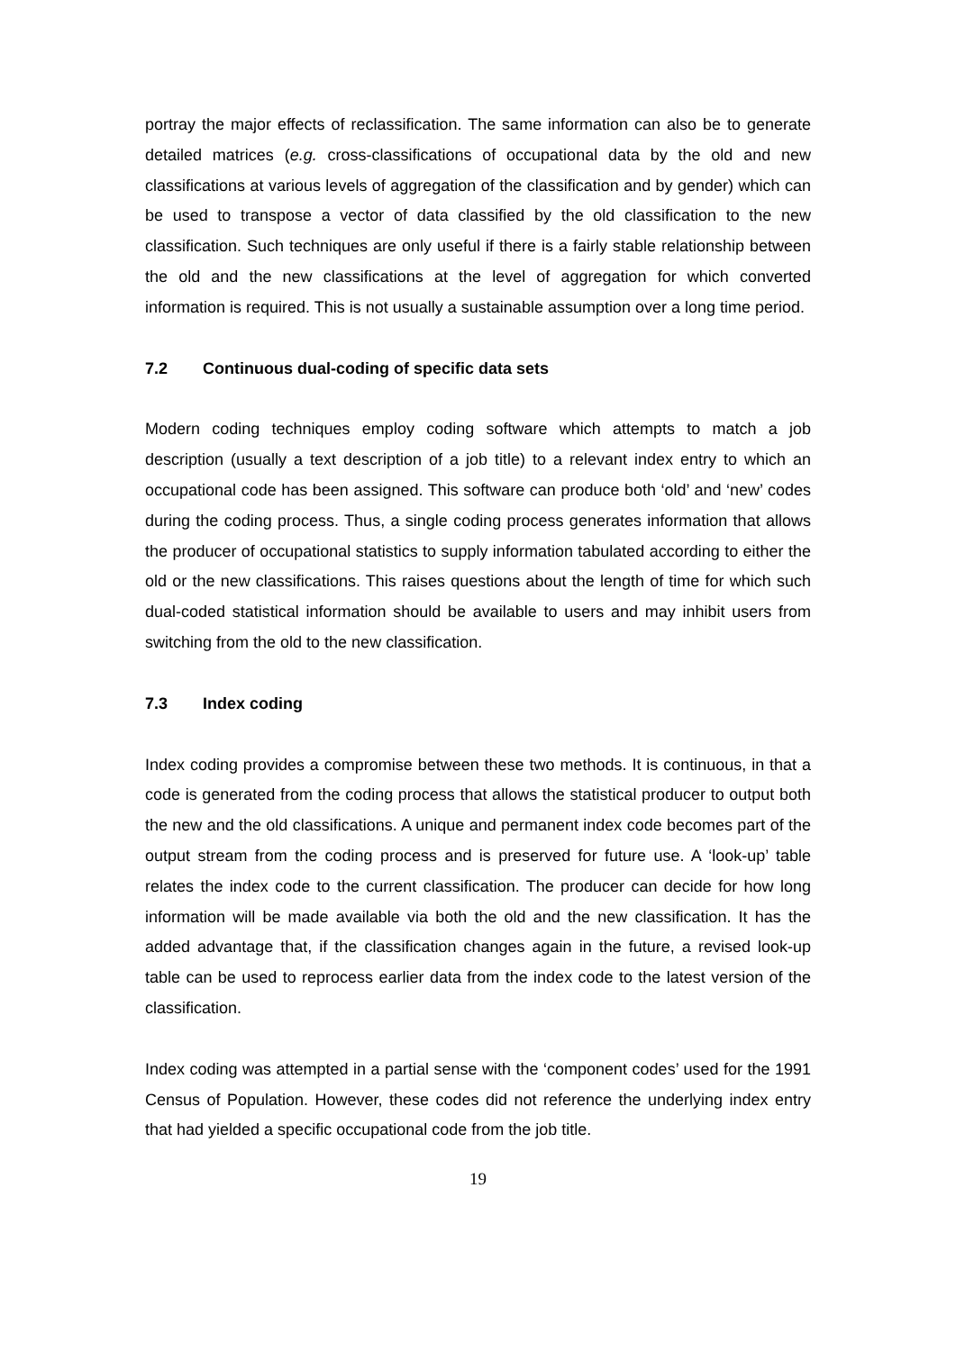portray the major effects of reclassification. The same information can also be to generate detailed matrices (e.g. cross-classifications of occupational data by the old and new classifications at various levels of aggregation of the classification and by gender) which can be used to transpose a vector of data classified by the old classification to the new classification. Such techniques are only useful if there is a fairly stable relationship between the old and the new classifications at the level of aggregation for which converted information is required. This is not usually a sustainable assumption over a long time period.
7.2 Continuous dual-coding of specific data sets
Modern coding techniques employ coding software which attempts to match a job description (usually a text description of a job title) to a relevant index entry to which an occupational code has been assigned. This software can produce both ‘old’ and ‘new’ codes during the coding process. Thus, a single coding process generates information that allows the producer of occupational statistics to supply information tabulated according to either the old or the new classifications. This raises questions about the length of time for which such dual-coded statistical information should be available to users and may inhibit users from switching from the old to the new classification.
7.3 Index coding
Index coding provides a compromise between these two methods. It is continuous, in that a code is generated from the coding process that allows the statistical producer to output both the new and the old classifications. A unique and permanent index code becomes part of the output stream from the coding process and is preserved for future use. A ‘look-up’ table relates the index code to the current classification. The producer can decide for how long information will be made available via both the old and the new classification. It has the added advantage that, if the classification changes again in the future, a revised look-up table can be used to reprocess earlier data from the index code to the latest version of the classification.
Index coding was attempted in a partial sense with the ‘component codes’ used for the 1991 Census of Population. However, these codes did not reference the underlying index entry that had yielded a specific occupational code from the job title.
19